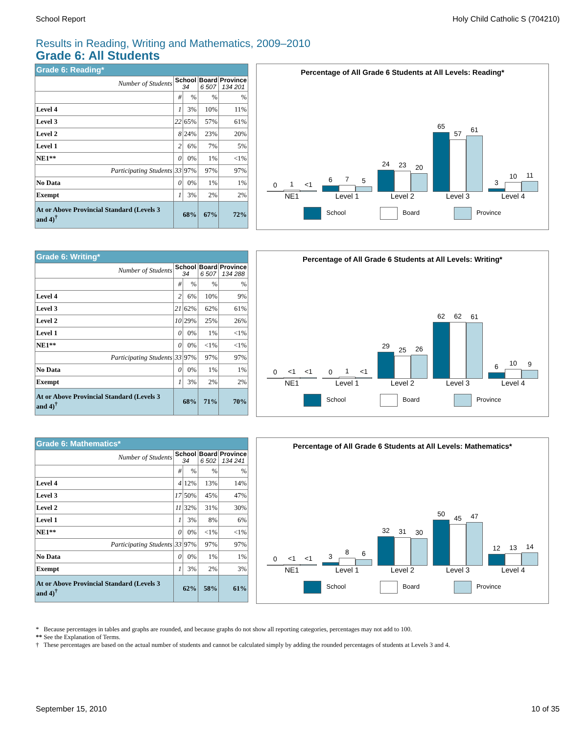School Report Holy Child Catholic S (704210)
Results in Reading, Writing and Mathematics, 2009–2010
Grade 6: All Students
| Grade 6: Reading* | | | | |
| --- | --- | --- | --- | --- |
| Number of Students | School 34 | | Board 6 507 | Province 134 201 |
| | # | % | % | % |
| Level 4 | 1 | 3% | 10% | 11% |
| Level 3 | 22 | 65% | 57% | 61% |
| Level 2 | 8 | 24% | 23% | 20% |
| Level 1 | 2 | 6% | 7% | 5% |
| NE1** | 0 | 0% | 1% | <1% |
| Participating Students | 33 | 97% | 97% | 97% |
| No Data | 0 | 0% | 1% | 1% |
| Exempt | 1 | 3% | 2% | 2% |
| At or Above Provincial Standard (Levels 3 and 4)<sup>†</sup> | 68% | | 67% | 72% |
Percentage of All Grade 6 Students at All Levels: Reading*
0
1
<1
6
7
5
24
23
20
65
57
61
3
10
11
NE1 Level 1 Level 2 Level 3 Level 4
School Board Province
| Grade 6: Writing* | | | | |
| --- | --- | --- | --- | --- |
| Number of Students | School 34 | | Board 6 507 | Province 134 288 |
| | # | % | % | % |
| Level 4 | 2 | 6% | 10% | 9% |
| Level 3 | 21 | 62% | 62% | 61% |
| Level 2 | 10 | 29% | 25% | 26% |
| Level 1 | 0 | 0% | 1% | <1% |
| NE1** | 0 | 0% | <1% | <1% |
| Participating Students | 33 | 97% | 97% | 97% |
| No Data | 0 | 0% | 1% | 1% |
| Exempt | 1 | 3% | 2% | 2% |
| At or Above Provincial Standard (Levels 3 and 4)<sup>†</sup> | 68% | | 71% | 70% |
Percentage of All Grade 6 Students at All Levels: Writing*
0
<1
<1
0
1
<1
29
25
26
62
62
61
6
10
9
NE1 Level 1 Level 2 Level 3 Level 4
School Board Province
| Grade 6: Mathematics* | | | | |
| --- | --- | --- | --- | --- |
| Number of Students | School 34 | | Board 6 502 | Province 134 241 |
| | # | % | % | % |
| Level 4 | 4 | 12% | 13% | 14% |
| Level 3 | 17 | 50% | 45% | 47% |
| Level 2 | 11 | 32% | 31% | 30% |
| Level 1 | 1 | 3% | 8% | 6% |
| NE1** | 0 | 0% | <1% | <1% |
| Participating Students | 33 | 97% | 97% | 97% |
| No Data | 0 | 0% | 1% | 1% |
| Exempt | 1 | 3% | 2% | 3% |
| At or Above Provincial Standard (Levels 3 and 4)<sup>†</sup> | 62% | | 58% | 61% |
Percentage of All Grade 6 Students at All Levels: Mathematics*
0
<1
<1
3
8
6
32
31
30
50
45
47
12
13
14
NE1 Level 1 Level 2 Level 3 Level 4
School Board Province
* Because percentages in tables and graphs are rounded, and because graphs do not show all reporting categories, percentages may not add to 100.
** See the Explanation of Terms.
† These percentages are based on the actual number of students and cannot be calculated simply by adding the rounded percentages of students at Levels 3 and 4.
September 15, 2010 10 of 35